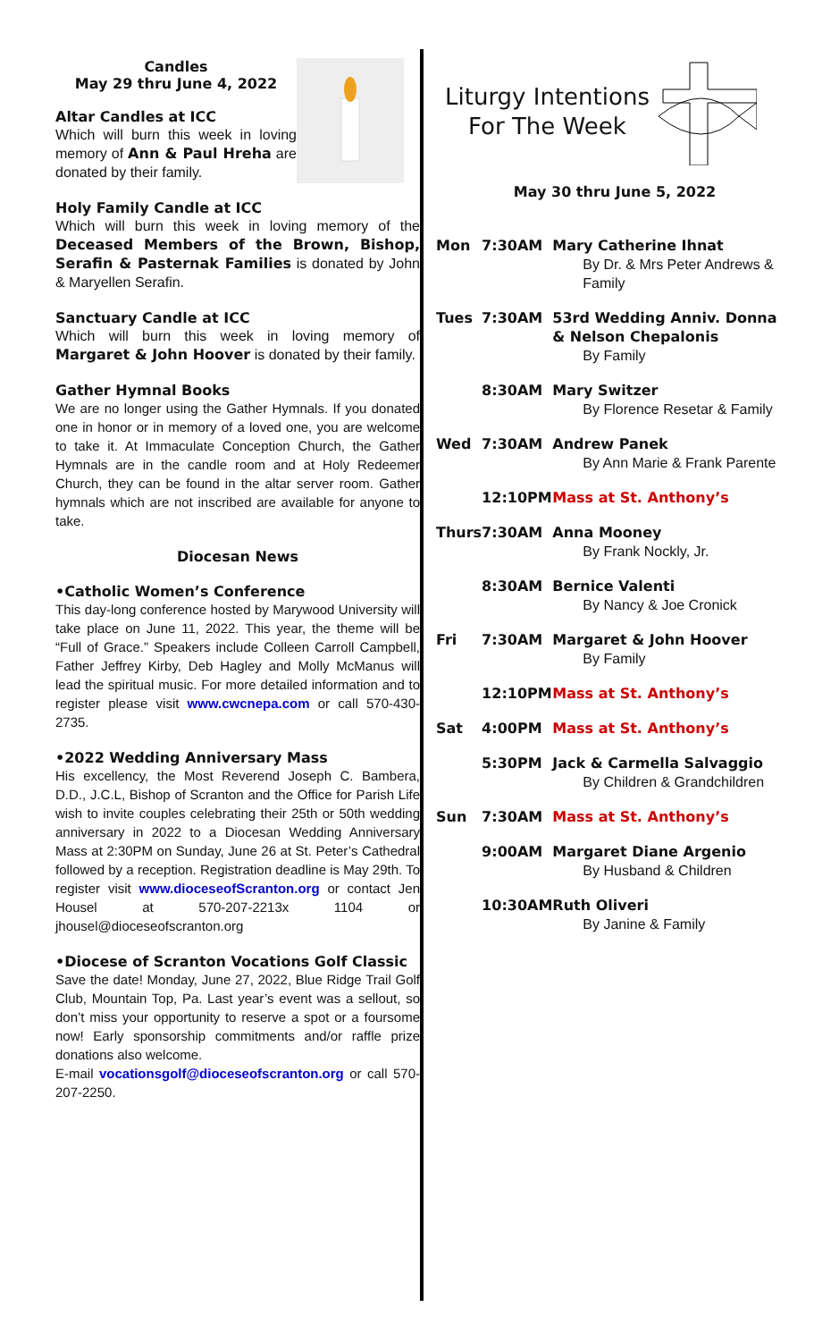Candles
May 29 thru June 4, 2022
Altar Candles at ICC
Which will burn this week in loving memory of Ann & Paul Hreha are donated by their family.
Holy Family Candle at ICC
Which will burn this week in loving memory of the Deceased Members of the Brown, Bishop, Serafin & Pasternak Families is donated by John & Maryellen Serafin.
Sanctuary Candle at ICC
Which will burn this week in loving memory of Margaret & John Hoover is donated by their family.
Gather Hymnal Books
We are no longer using the Gather Hymnals. If you donated one in honor or in memory of a loved one, you are welcome to take it. At Immaculate Conception Church, the Gather Hymnals are in the candle room and at Holy Redeemer Church, they can be found in the altar server room. Gather hymnals which are not inscribed are available for anyone to take.
Diocesan News
•Catholic Women’s Conference
This day-long conference hosted by Marywood University will take place on June 11, 2022. This year, the theme will be “Full of Grace.” Speakers include Colleen Carroll Campbell, Father Jeffrey Kirby, Deb Hagley and Molly McManus will lead the spiritual music. For more detailed information and to register please visit www.cwcnepa.com or call 570-430-2735.
•2022 Wedding Anniversary Mass
His excellency, the Most Reverend Joseph C. Bambera, D.D., J.C.L, Bishop of Scranton and the Office for Parish Life wish to invite couples celebrating their 25th or 50th wedding anniversary in 2022 to a Diocesan Wedding Anniversary Mass at 2:30PM on Sunday, June 26 at St. Peter’s Cathedral followed by a reception. Registration deadline is May 29th. To register visit www.dioceseofScranton.org or contact Jen Housel at 570-207-2213x 1104 or jhousel@dioceseofscranton.org
•Diocese of Scranton Vocations Golf Classic
Save the date! Monday, June 27, 2022, Blue Ridge Trail Golf Club, Mountain Top, Pa. Last year’s event was a sellout, so don’t miss your opportunity to reserve a spot or a foursome now! Early sponsorship commitments and/or raffle prize donations also welcome.
E-mail vocationsgolf@dioceseofscranton.org or call 570-207-2250.
Liturgy Intentions
For The Week
May 30 thru June 5, 2022
| Mon | 7:30AM | Mary Catherine Ihnat By Dr. & Mrs Peter Andrews & Family |
| Tues | 7:30AM | 53rd Wedding Anniv. Donna & Nelson Chepalonis By Family |
| | 8:30AM | Mary Switzer By Florence Resetar & Family |
| Wed | 7:30AM | Andrew Panek By Ann Marie & Frank Parente |
| | 12:10PM | Mass at St. Anthony’s |
| Thurs | 7:30AM | Anna Mooney By Frank Nockly, Jr. |
| | 8:30AM | Bernice Valenti By Nancy & Joe Cronick |
| Fri | 7:30AM | Margaret & John Hoover By Family |
| | 12:10PM | Mass at St. Anthony’s |
| Sat | 4:00PM | Mass at St. Anthony’s |
| | 5:30PM | Jack & Carmella Salvaggio By Children & Grandchildren |
| Sun | 7:30AM | Mass at St. Anthony’s |
| | 9:00AM | Margaret Diane Argenio By Husband & Children |
| | 10:30AM | Ruth Oliveri By Janine & Family |